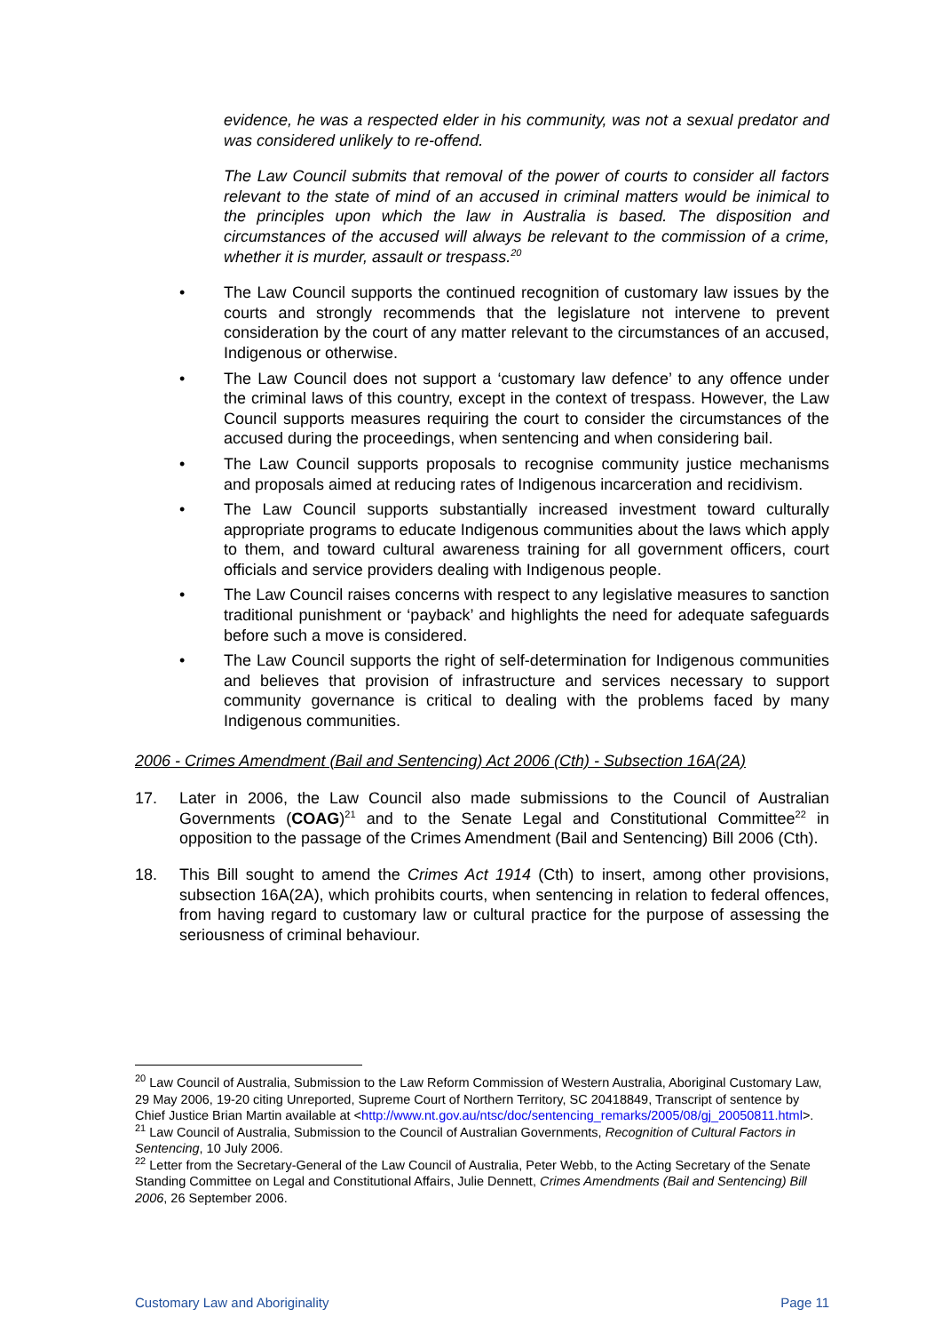evidence, he was a respected elder in his community, was not a sexual predator and was considered unlikely to re-offend.
The Law Council submits that removal of the power of courts to consider all factors relevant to the state of mind of an accused in criminal matters would be inimical to the principles upon which the law in Australia is based. The disposition and circumstances of the accused will always be relevant to the commission of a crime, whether it is murder, assault or trespass.<sup>20</sup>
• The Law Council supports the continued recognition of customary law issues by the courts and strongly recommends that the legislature not intervene to prevent consideration by the court of any matter relevant to the circumstances of an accused, Indigenous or otherwise.
• The Law Council does not support a ‘customary law defence’ to any offence under the criminal laws of this country, except in the context of trespass. However, the Law Council supports measures requiring the court to consider the circumstances of the accused during the proceedings, when sentencing and when considering bail.
• The Law Council supports proposals to recognise community justice mechanisms and proposals aimed at reducing rates of Indigenous incarceration and recidivism.
• The Law Council supports substantially increased investment toward culturally appropriate programs to educate Indigenous communities about the laws which apply to them, and toward cultural awareness training for all government officers, court officials and service providers dealing with Indigenous people.
• The Law Council raises concerns with respect to any legislative measures to sanction traditional punishment or ‘payback’ and highlights the need for adequate safeguards before such a move is considered.
• The Law Council supports the right of self-determination for Indigenous communities and believes that provision of infrastructure and services necessary to support community governance is critical to dealing with the problems faced by many Indigenous communities.
2006 - Crimes Amendment (Bail and Sentencing) Act 2006 (Cth) - Subsection 16A(2A)
17. Later in 2006, the Law Council also made submissions to the Council of Australian Governments (COAG)<sup>21</sup> and to the Senate Legal and Constitutional Committee<sup>22</sup> in opposition to the passage of the Crimes Amendment (Bail and Sentencing) Bill 2006 (Cth).
18. This Bill sought to amend the Crimes Act 1914 (Cth) to insert, among other provisions, subsection 16A(2A), which prohibits courts, when sentencing in relation to federal offences, from having regard to customary law or cultural practice for the purpose of assessing the seriousness of criminal behaviour.
<sup>20</sup> Law Council of Australia, Submission to the Law Reform Commission of Western Australia, Aboriginal Customary Law, 29 May 2006, 19-20 citing Unreported, Supreme Court of Northern Territory, SC 20418849, Transcript of sentence by Chief Justice Brian Martin available at <http://www.nt.gov.au/ntsc/doc/sentencing_remarks/2005/08/gj_20050811.html>.
<sup>21</sup> Law Council of Australia, Submission to the Council of Australian Governments, Recognition of Cultural Factors in Sentencing, 10 July 2006.
<sup>22</sup> Letter from the Secretary-General of the Law Council of Australia, Peter Webb, to the Acting Secretary of the Senate Standing Committee on Legal and Constitutional Affairs, Julie Dennett, Crimes Amendments (Bail and Sentencing) Bill 2006, 26 September 2006.
Customary Law and Aboriginality Page 11